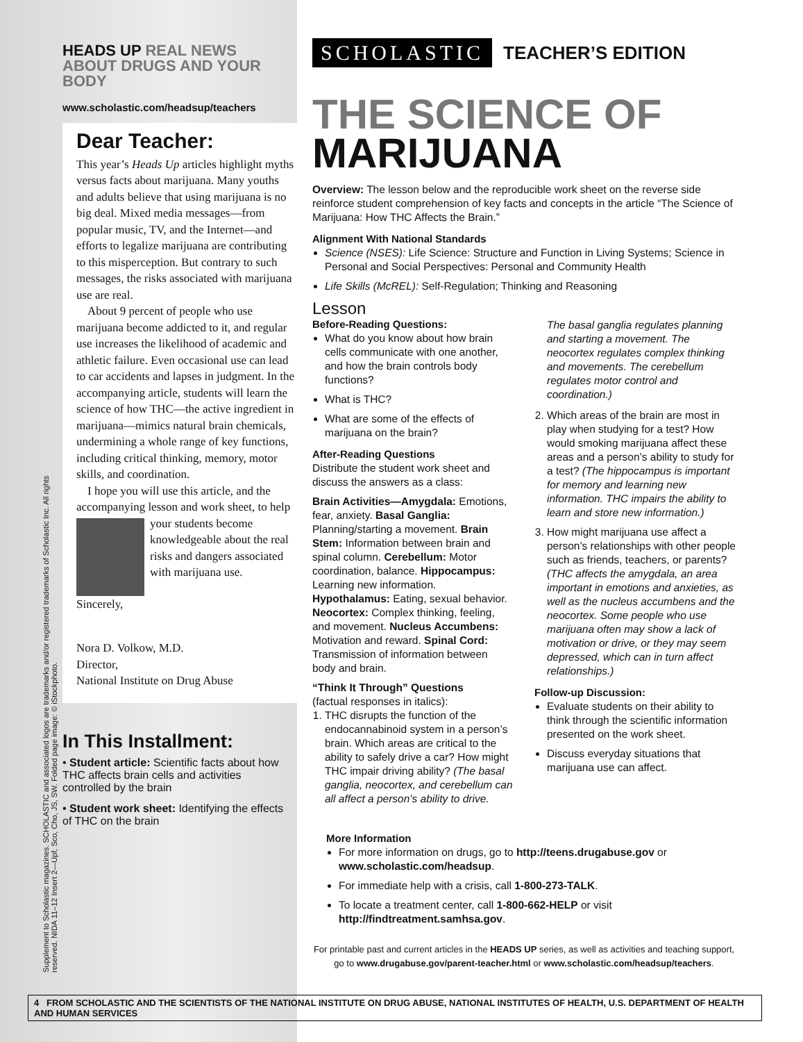HEADS UP REAL NEWS
ABOUT DRUGS AND YOUR BODY
www.scholastic.com/headsup/teachers
Dear Teacher:
This year’s Heads Up articles highlight myths versus facts about marijuana. Many youths and adults believe that using marijuana is no big deal. Mixed media messages—from popular music, TV, and the Internet—and efforts to legalize marijuana are contributing to this misperception. But contrary to such messages, the risks associated with marijuana use are real.
About 9 percent of people who use marijuana become addicted to it, and regular use increases the likelihood of academic and athletic failure. Even occasional use can lead to car accidents and lapses in judgment. In the accompanying article, students will learn the science of how THC—the active ingredient in marijuana—mimics natural brain chemicals, undermining a whole range of key functions, including critical thinking, memory, motor skills, and coordination.
I hope you will use this article, and the accompanying lesson and work sheet, to help your students become knowledgeable about the real risks and dangers associated with marijuana use.
Sincerely,
Nora D. Volkow, M.D.
Director,
National Institute on Drug Abuse
In This Installment:
• Student article: Scientific facts about how THC affects brain cells and activities controlled by the brain
• Student work sheet: Identifying the effects of THC on the brain
SCHOLASTIC TEACHER’S EDITION
THE SCIENCE OF
MARIJUANA
Overview: The lesson below and the reproducible work sheet on the reverse side reinforce student comprehension of key facts and concepts in the article “The Science of Marijuana: How THC Affects the Brain.”
Alignment With National Standards
Science (NSES): Life Science: Structure and Function in Living Systems; Science in Personal and Social Perspectives: Personal and Community Health
Life Skills (McREL): Self-Regulation; Thinking and Reasoning
Lesson
Before-Reading Questions:
What do you know about how brain cells communicate with one another, and how the brain controls body functions?
What is THC?
What are some of the effects of marijuana on the brain?
After-Reading Questions
Distribute the student work sheet and discuss the answers as a class:
Brain Activities—Amygdala: Emotions, fear, anxiety. Basal Ganglia: Planning/starting a movement. Brain Stem: Information between brain and spinal column. Cerebellum: Motor coordination, balance. Hippocampus: Learning new information. Hypothalamus: Eating, sexual behavior. Neocortex: Complex thinking, feeling, and movement. Nucleus Accumbens: Motivation and reward. Spinal Cord: Transmission of information between body and brain.
“Think It Through” Questions
(factual responses in italics):
1. THC disrupts the function of the endocannabinoid system in a person’s brain. Which areas are critical to the ability to safely drive a car? How might THC impair driving ability? (The basal ganglia, neocortex, and cerebellum can all affect a person’s ability to drive.
The basal ganglia regulates planning and starting a movement. The neocortex regulates complex thinking and movements. The cerebellum regulates motor control and coordination.)
2. Which areas of the brain are most in play when studying for a test? How would smoking marijuana affect these areas and a person’s ability to study for a test? (The hippocampus is important for memory and learning new information. THC impairs the ability to learn and store new information.)
3. How might marijuana use affect a person’s relationships with other people such as friends, teachers, or parents? (THC affects the amygdala, an area important in emotions and anxieties, as well as the nucleus accumbens and the neocortex. Some people who use marijuana often may show a lack of motivation or drive, or they may seem depressed, which can in turn affect relationships.)
Follow-up Discussion:
Evaluate students on their ability to think through the scientific information presented on the work sheet.
Discuss everyday situations that marijuana use can affect.
More Information
For more information on drugs, go to http://teens.drugabuse.gov or www.scholastic.com/headsup.
For immediate help with a crisis, call 1-800-273-TALK.
To locate a treatment center, call 1-800-662-HELP or visit http://findtreatment.samhsa.gov.
For printable past and current articles in the HEADS UP series, as well as activities and teaching support, go to www.drugabuse.gov/parent-teacher.html or www.scholastic.com/headsup/teachers.
Supplement to Scholastic magazines. SCHOLASTIC and associated logos are trademarks and/or registered trademarks of Scholastic Inc. All rights reserved. NIDA 11–12 Insert 2—Upf, Sco, Cho, JS, SW. Folded page image: © iStockphoto.
4 FROM SCHOLASTIC AND THE SCIENTISTS OF THE NATIONAL INSTITUTE ON DRUG ABUSE, NATIONAL INSTITUTES OF HEALTH, U.S. DEPARTMENT OF HEALTH AND HUMAN SERVICES